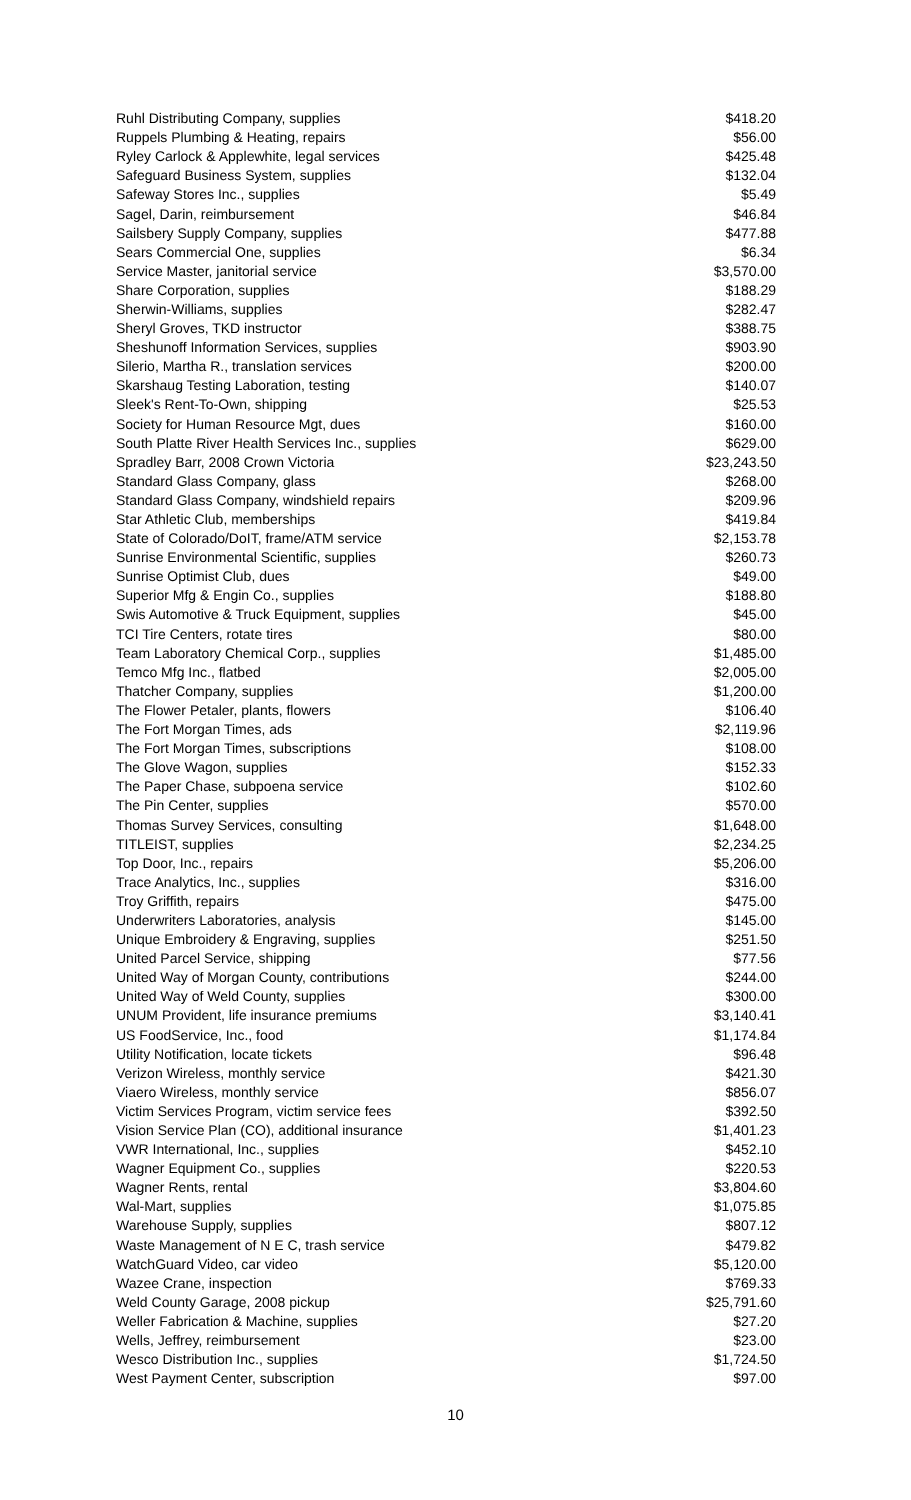| Ruhl Distributing Company, supplies | $418.20 |
| Ruppels Plumbing & Heating, repairs | $56.00 |
| Ryley Carlock & Applewhite, legal services | $425.48 |
| Safeguard Business System, supplies | $132.04 |
| Safeway Stores Inc., supplies | $5.49 |
| Sagel, Darin, reimbursement | $46.84 |
| Sailsbery Supply Company, supplies | $477.88 |
| Sears Commercial One, supplies | $6.34 |
| Service Master, janitorial service | $3,570.00 |
| Share Corporation, supplies | $188.29 |
| Sherwin-Williams, supplies | $282.47 |
| Sheryl Groves, TKD instructor | $388.75 |
| Sheshunoff Information Services, supplies | $903.90 |
| Silerio, Martha R., translation services | $200.00 |
| Skarshaug Testing Laboration, testing | $140.07 |
| Sleek's Rent-To-Own, shipping | $25.53 |
| Society for Human Resource Mgt, dues | $160.00 |
| South Platte River Health Services Inc., supplies | $629.00 |
| Spradley Barr, 2008 Crown Victoria | $23,243.50 |
| Standard Glass Company, glass | $268.00 |
| Standard Glass Company, windshield repairs | $209.96 |
| Star Athletic Club, memberships | $419.84 |
| State of Colorado/DoIT, frame/ATM service | $2,153.78 |
| Sunrise Environmental Scientific, supplies | $260.73 |
| Sunrise Optimist Club, dues | $49.00 |
| Superior Mfg & Engin Co., supplies | $188.80 |
| Swis Automotive & Truck Equipment, supplies | $45.00 |
| TCI Tire Centers, rotate tires | $80.00 |
| Team Laboratory Chemical Corp., supplies | $1,485.00 |
| Temco Mfg Inc., flatbed | $2,005.00 |
| Thatcher Company, supplies | $1,200.00 |
| The Flower Petaler, plants, flowers | $106.40 |
| The Fort Morgan Times, ads | $2,119.96 |
| The Fort Morgan Times, subscriptions | $108.00 |
| The Glove Wagon, supplies | $152.33 |
| The Paper Chase, subpoena service | $102.60 |
| The Pin Center, supplies | $570.00 |
| Thomas Survey Services, consulting | $1,648.00 |
| TITLEIST, supplies | $2,234.25 |
| Top Door, Inc., repairs | $5,206.00 |
| Trace Analytics, Inc., supplies | $316.00 |
| Troy Griffith, repairs | $475.00 |
| Underwriters Laboratories, analysis | $145.00 |
| Unique Embroidery & Engraving, supplies | $251.50 |
| United Parcel Service, shipping | $77.56 |
| United Way of Morgan County, contributions | $244.00 |
| United Way of Weld County, supplies | $300.00 |
| UNUM Provident, life insurance premiums | $3,140.41 |
| US FoodService, Inc., food | $1,174.84 |
| Utility Notification, locate tickets | $96.48 |
| Verizon Wireless, monthly service | $421.30 |
| Viaero Wireless, monthly service | $856.07 |
| Victim Services Program, victim service fees | $392.50 |
| Vision Service Plan (CO), additional insurance | $1,401.23 |
| VWR International, Inc., supplies | $452.10 |
| Wagner Equipment Co., supplies | $220.53 |
| Wagner Rents, rental | $3,804.60 |
| Wal-Mart, supplies | $1,075.85 |
| Warehouse Supply, supplies | $807.12 |
| Waste Management of N E C, trash service | $479.82 |
| WatchGuard Video, car video | $5,120.00 |
| Wazee Crane, inspection | $769.33 |
| Weld County Garage, 2008 pickup | $25,791.60 |
| Weller Fabrication & Machine, supplies | $27.20 |
| Wells, Jeffrey, reimbursement | $23.00 |
| Wesco Distribution Inc., supplies | $1,724.50 |
| West Payment Center, subscription | $97.00 |
10